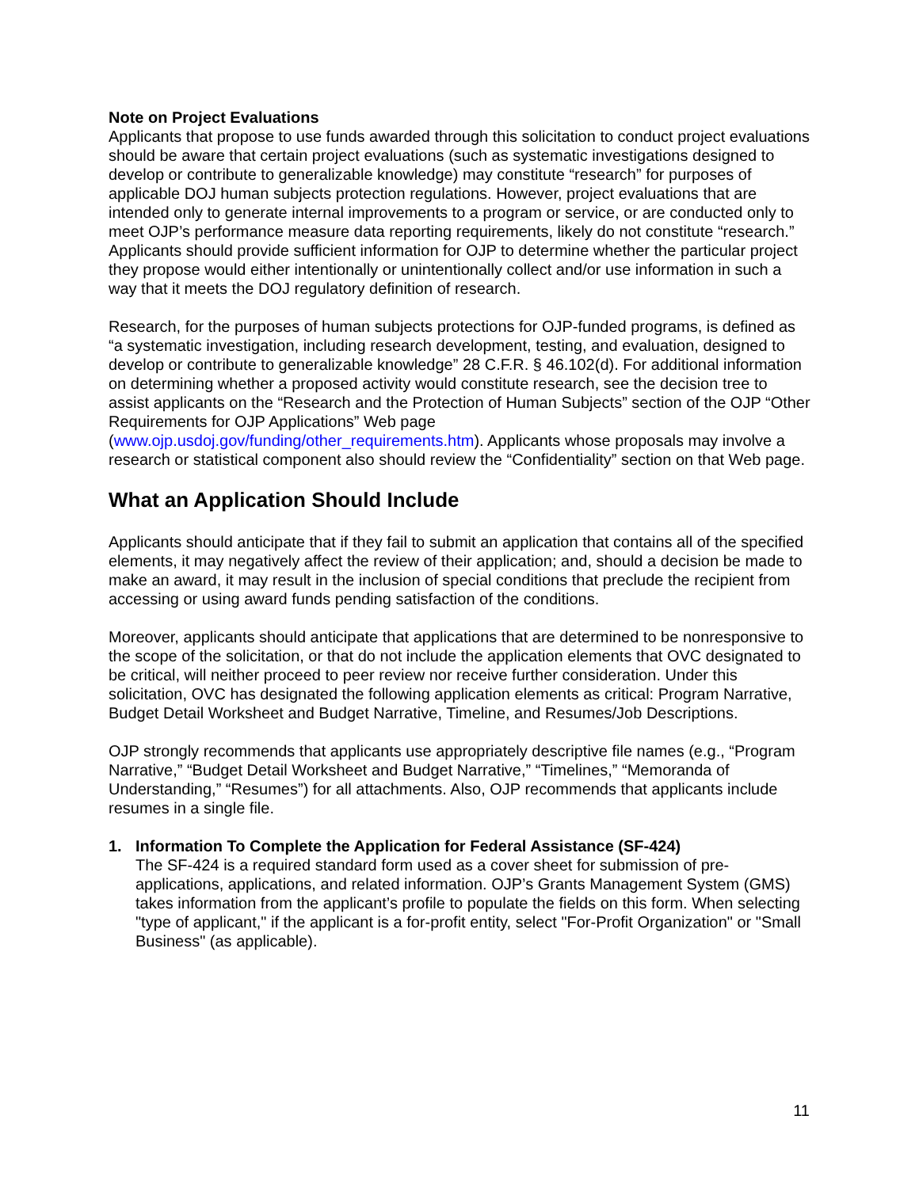Note on Project Evaluations
Applicants that propose to use funds awarded through this solicitation to conduct project evaluations should be aware that certain project evaluations (such as systematic investigations designed to develop or contribute to generalizable knowledge) may constitute “research” for purposes of applicable DOJ human subjects protection regulations. However, project evaluations that are intended only to generate internal improvements to a program or service, or are conducted only to meet OJP’s performance measure data reporting requirements, likely do not constitute “research.” Applicants should provide sufficient information for OJP to determine whether the particular project they propose would either intentionally or unintentionally collect and/or use information in such a way that it meets the DOJ regulatory definition of research.
Research, for the purposes of human subjects protections for OJP-funded programs, is defined as “a systematic investigation, including research development, testing, and evaluation, designed to develop or contribute to generalizable knowledge” 28 C.F.R. § 46.102(d). For additional information on determining whether a proposed activity would constitute research, see the decision tree to assist applicants on the “Research and the Protection of Human Subjects” section of the OJP “Other Requirements for OJP Applications” Web page (www.ojp.usdoj.gov/funding/other_requirements.htm). Applicants whose proposals may involve a research or statistical component also should review the “Confidentiality” section on that Web page.
What an Application Should Include
Applicants should anticipate that if they fail to submit an application that contains all of the specified elements, it may negatively affect the review of their application; and, should a decision be made to make an award, it may result in the inclusion of special conditions that preclude the recipient from accessing or using award funds pending satisfaction of the conditions.
Moreover, applicants should anticipate that applications that are determined to be nonresponsive to the scope of the solicitation, or that do not include the application elements that OVC designated to be critical, will neither proceed to peer review nor receive further consideration. Under this solicitation, OVC has designated the following application elements as critical: Program Narrative, Budget Detail Worksheet and Budget Narrative, Timeline, and Resumes/Job Descriptions.
OJP strongly recommends that applicants use appropriately descriptive file names (e.g., “Program Narrative,” “Budget Detail Worksheet and Budget Narrative,” “Timelines,” “Memoranda of Understanding,” “Resumes”) for all attachments. Also, OJP recommends that applicants include resumes in a single file.
1. Information To Complete the Application for Federal Assistance (SF-424)
The SF-424 is a required standard form used as a cover sheet for submission of pre-applications, applications, and related information. OJP’s Grants Management System (GMS) takes information from the applicant’s profile to populate the fields on this form. When selecting "type of applicant," if the applicant is a for-profit entity, select "For-Profit Organization" or "Small Business" (as applicable).
11